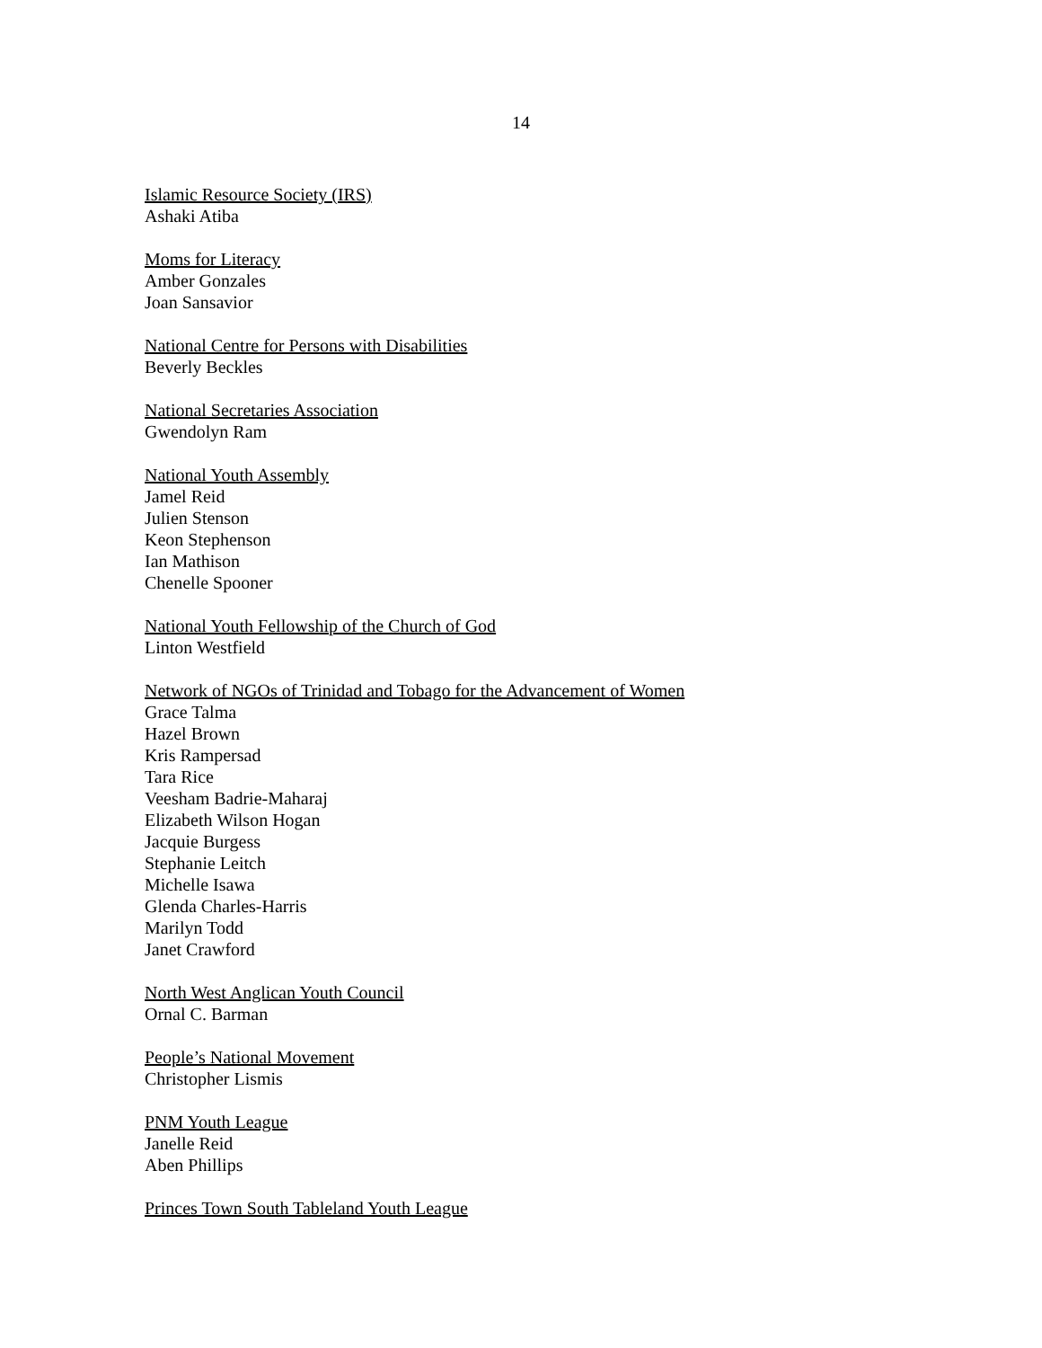14
Islamic Resource Society (IRS)
Ashaki Atiba
Moms for Literacy
Amber Gonzales
Joan Sansavior
National Centre for Persons with Disabilities
Beverly Beckles
National Secretaries Association
Gwendolyn Ram
National Youth Assembly
Jamel Reid
Julien Stenson
Keon Stephenson
Ian Mathison
Chenelle Spooner
National Youth Fellowship of the Church of God
Linton Westfield
Network of NGOs of Trinidad and Tobago for the Advancement of Women
Grace Talma
Hazel Brown
Kris Rampersad
Tara Rice
Veesham Badrie-Maharaj
Elizabeth Wilson Hogan
Jacquie Burgess
Stephanie Leitch
Michelle Isawa
Glenda Charles-Harris
Marilyn Todd
Janet Crawford
North West Anglican Youth Council
Ornal C. Barman
People’s National Movement
Christopher Lismis
PNM Youth League
Janelle Reid
Aben Phillips
Princes Town South Tableland Youth League